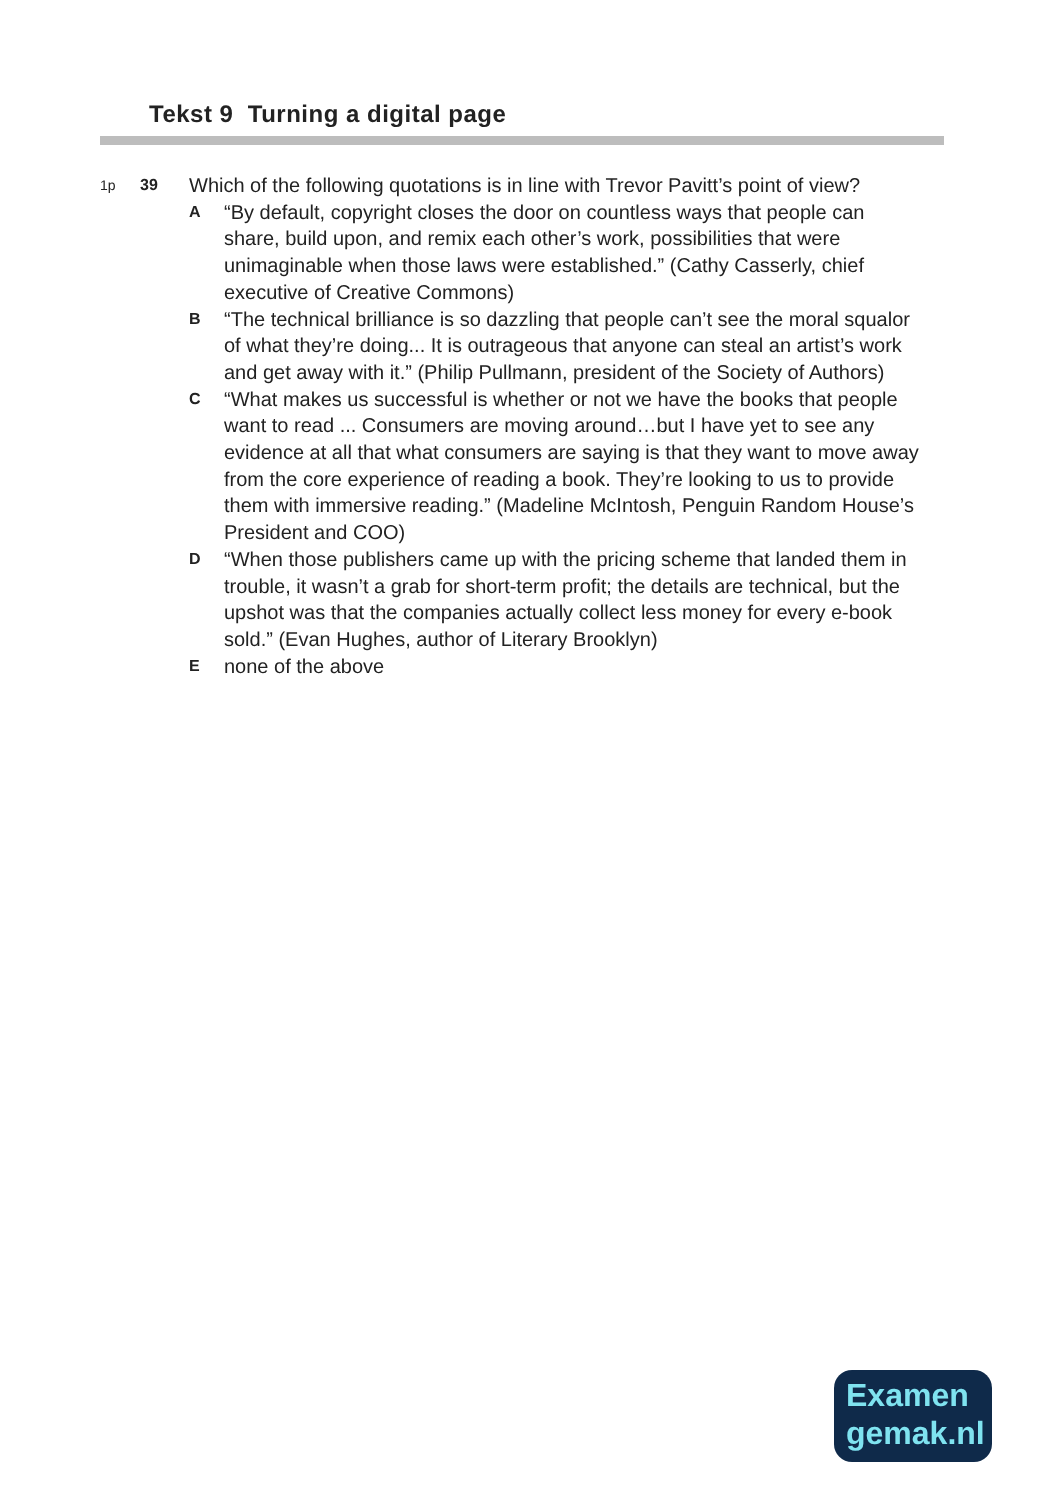Tekst 9 Turning a digital page
1p 39
Which of the following quotations is in line with Trevor Pavitt’s point of view?
A
“By default, copyright closes the door on countless ways that people can share, build upon, and remix each other’s work, possibilities that were unimaginable when those laws were established.” (Cathy Casserly, chief executive of Creative Commons)
B
“The technical brilliance is so dazzling that people can’t see the moral squalor of what they’re doing... It is outrageous that anyone can steal an artist’s work and get away with it.” (Philip Pullmann, president of the Society of Authors)
C
“What makes us successful is whether or not we have the books that people want to read ... Consumers are moving around…but I have yet to see any evidence at all that what consumers are saying is that they want to move away from the core experience of reading a book. They’re looking to us to provide them with immersive reading.” (Madeline McIntosh, Penguin Random House’s President and COO)
D
“When those publishers came up with the pricing scheme that landed them in trouble, it wasn’t a grab for short-term profit; the details are technical, but the upshot was that the companies actually collect less money for every e-book sold.” (Evan Hughes, author of Literary Brooklyn)
E
none of the above
Examen
gemak.nl